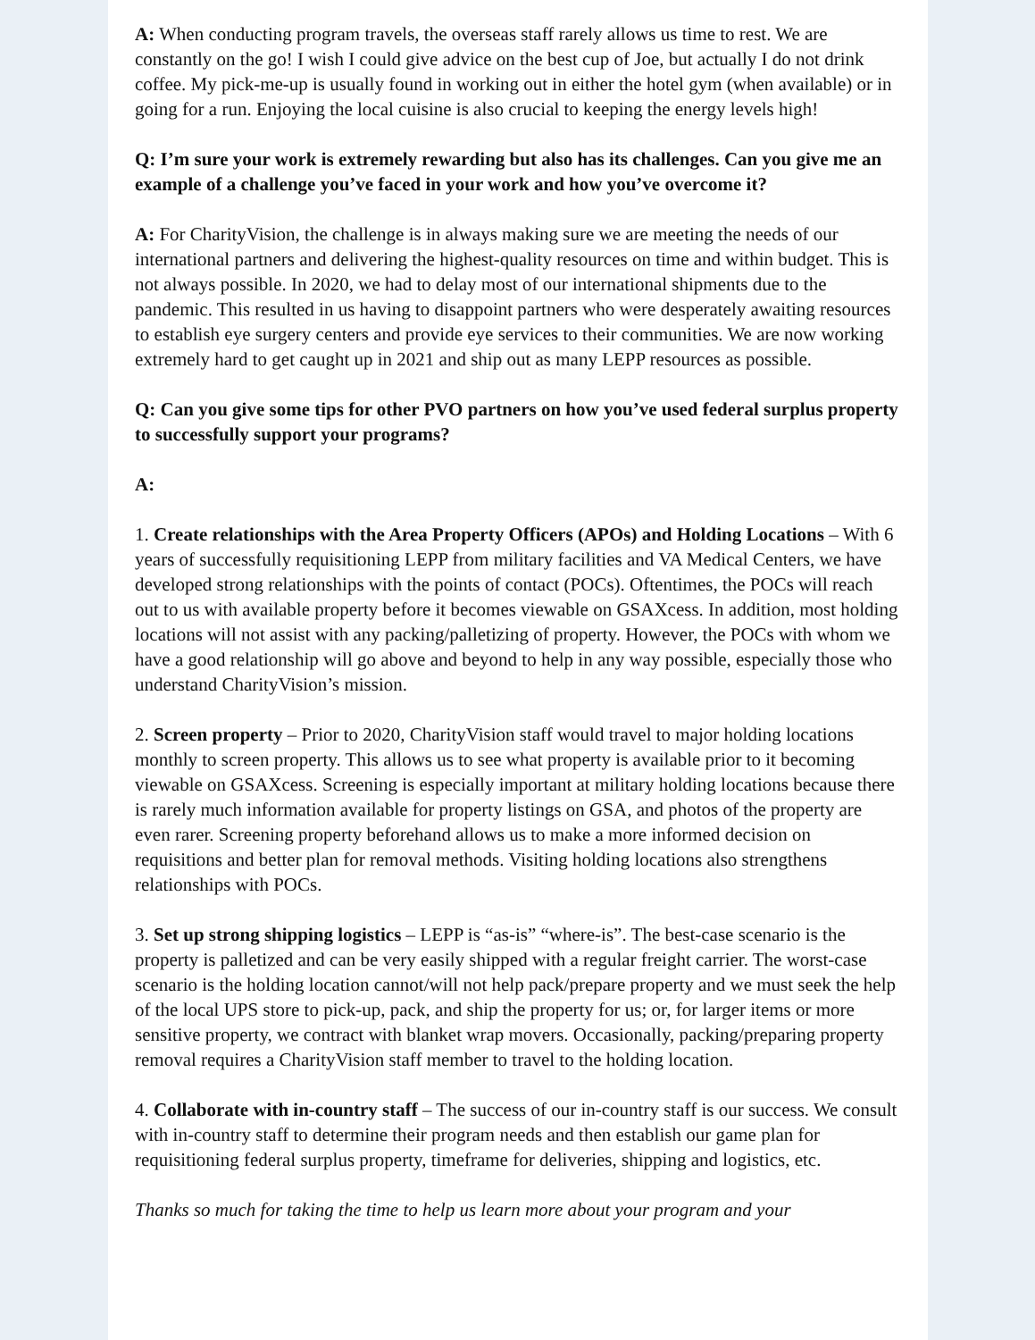A: When conducting program travels, the overseas staff rarely allows us time to rest. We are constantly on the go! I wish I could give advice on the best cup of Joe, but actually I do not drink coffee. My pick-me-up is usually found in working out in either the hotel gym (when available) or in going for a run. Enjoying the local cuisine is also crucial to keeping the energy levels high!
Q: I’m sure your work is extremely rewarding but also has its challenges. Can you give me an example of a challenge you’ve faced in your work and how you’ve overcome it?
A: For CharityVision, the challenge is in always making sure we are meeting the needs of our international partners and delivering the highest-quality resources on time and within budget. This is not always possible. In 2020, we had to delay most of our international shipments due to the pandemic. This resulted in us having to disappoint partners who were desperately awaiting resources to establish eye surgery centers and provide eye services to their communities. We are now working extremely hard to get caught up in 2021 and ship out as many LEPP resources as possible.
Q: Can you give some tips for other PVO partners on how you’ve used federal surplus property to successfully support your programs?
A:
1. Create relationships with the Area Property Officers (APOs) and Holding Locations – With 6 years of successfully requisitioning LEPP from military facilities and VA Medical Centers, we have developed strong relationships with the points of contact (POCs). Oftentimes, the POCs will reach out to us with available property before it becomes viewable on GSAXcess. In addition, most holding locations will not assist with any packing/palletizing of property. However, the POCs with whom we have a good relationship will go above and beyond to help in any way possible, especially those who understand CharityVision’s mission.
2. Screen property – Prior to 2020, CharityVision staff would travel to major holding locations monthly to screen property. This allows us to see what property is available prior to it becoming viewable on GSAXcess. Screening is especially important at military holding locations because there is rarely much information available for property listings on GSA, and photos of the property are even rarer. Screening property beforehand allows us to make a more informed decision on requisitions and better plan for removal methods. Visiting holding locations also strengthens relationships with POCs.
3. Set up strong shipping logistics – LEPP is “as-is” “where-is”. The best-case scenario is the property is palletized and can be very easily shipped with a regular freight carrier. The worst-case scenario is the holding location cannot/will not help pack/prepare property and we must seek the help of the local UPS store to pick-up, pack, and ship the property for us; or, for larger items or more sensitive property, we contract with blanket wrap movers. Occasionally, packing/preparing property removal requires a CharityVision staff member to travel to the holding location.
4. Collaborate with in-country staff – The success of our in-country staff is our success. We consult with in-country staff to determine their program needs and then establish our game plan for requisitioning federal surplus property, timeframe for deliveries, shipping and logistics, etc.
Thanks so much for taking the time to help us learn more about your program and your